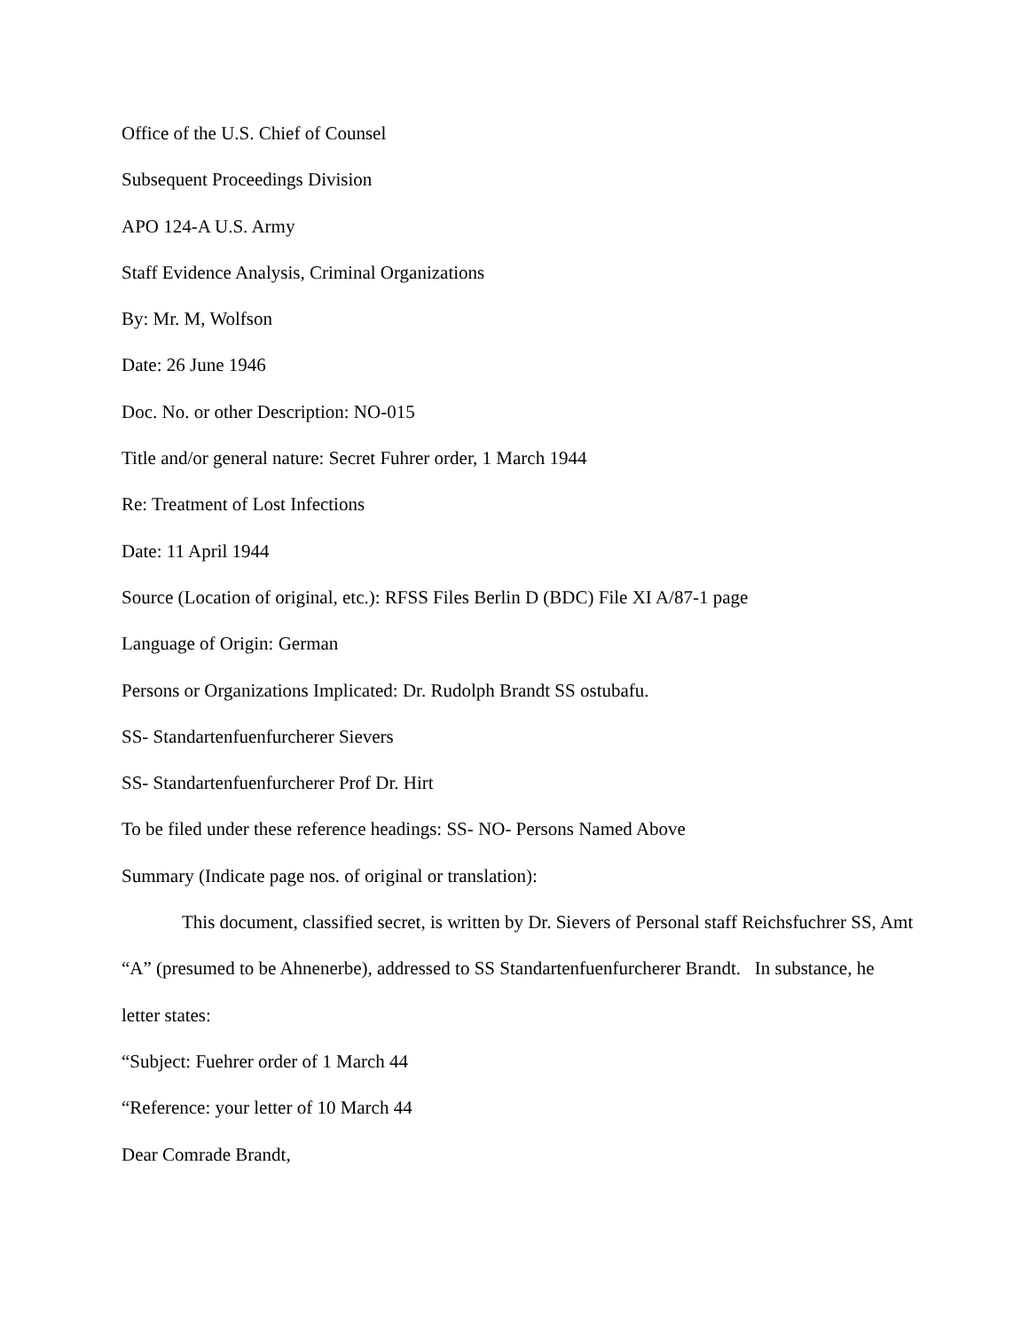Office of the U.S. Chief of Counsel
Subsequent Proceedings Division
APO 124-A U.S. Army
Staff Evidence Analysis, Criminal Organizations
By: Mr. M, Wolfson
Date: 26 June 1946
Doc. No. or other Description: NO-015
Title and/or general nature: Secret Fuhrer order, 1 March 1944
Re: Treatment of Lost Infections
Date: 11 April 1944
Source (Location of original, etc.): RFSS Files Berlin D (BDC) File XI A/87-1 page
Language of Origin: German
Persons or Organizations Implicated: Dr. Rudolph Brandt SS ostubafu.
SS- Standartenfuenfurcherer Sievers
SS- Standartenfuenfurcherer Prof Dr. Hirt
To be filed under these reference headings: SS- NO- Persons Named Above
Summary (Indicate page nos. of original or translation):
This document, classified secret, is written by Dr. Sievers of Personal staff Reichsfuchrer SS, Amt “A” (presumed to be Ahnenerbe), addressed to SS Standartenfuenfurcherer Brandt. In substance, he letter states:
“Subject: Fuehrer order of 1 March 44
“Reference: your letter of 10 March 44
Dear Comrade Brandt,